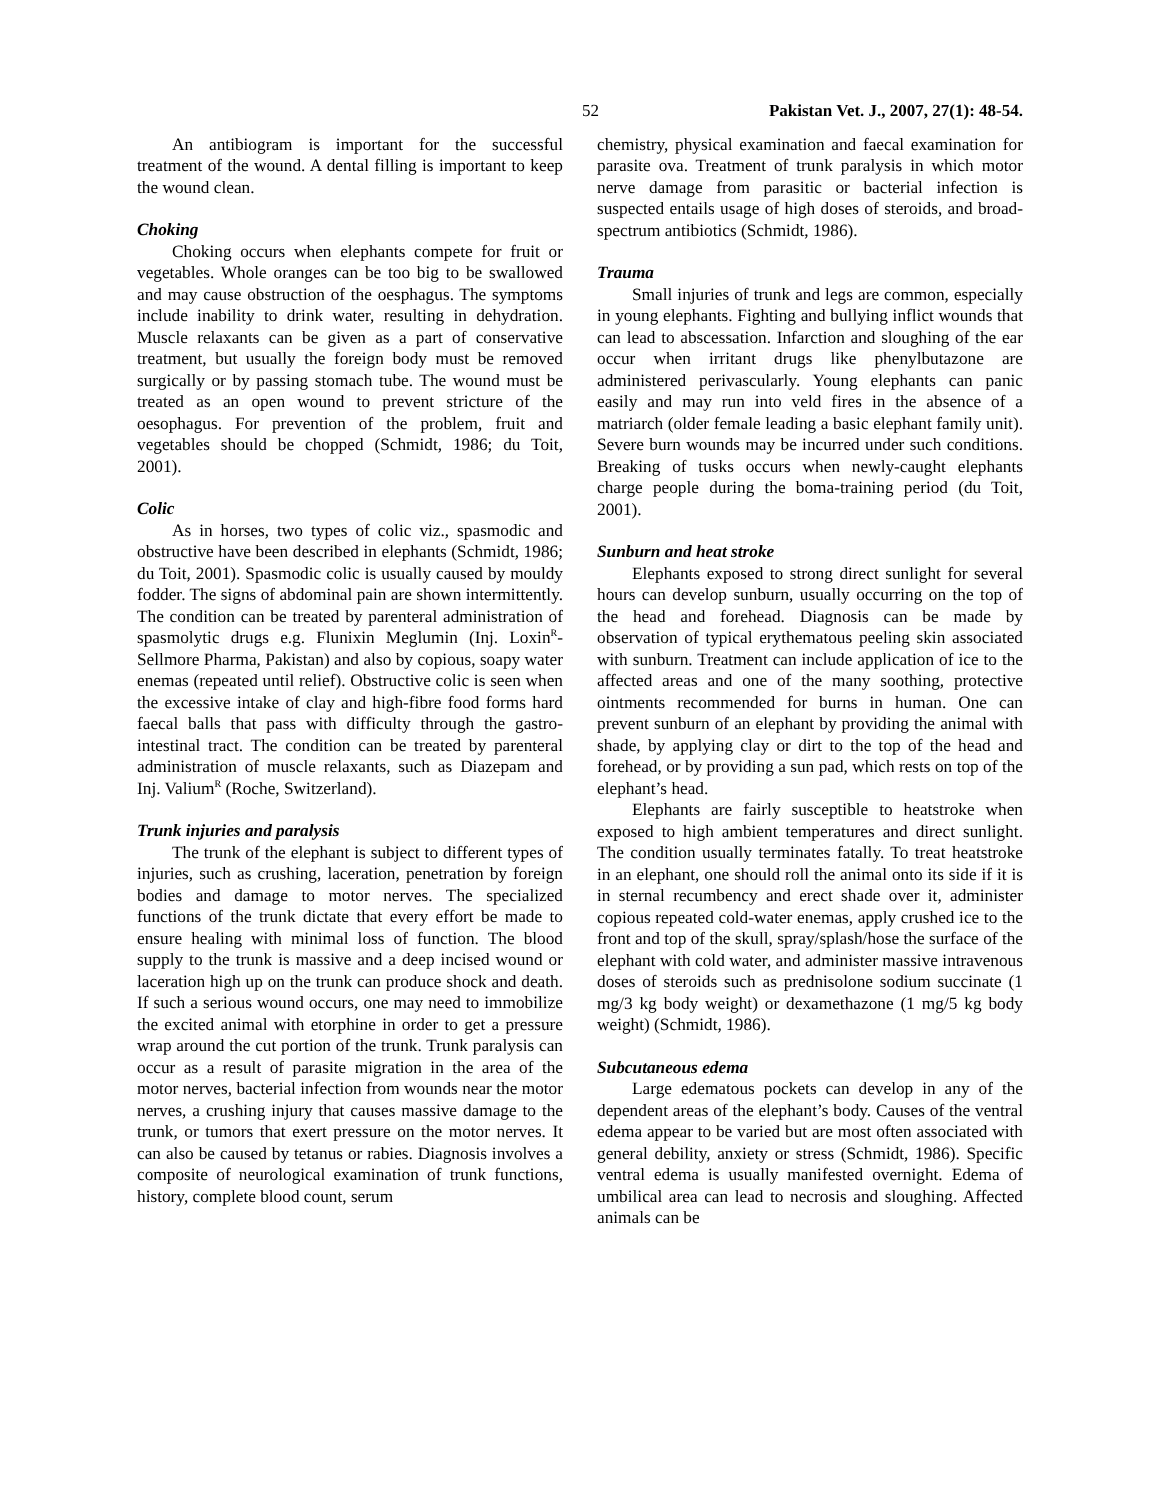52 Pakistan Vet. J., 2007, 27(1): 48-54.
An antibiogram is important for the successful treatment of the wound. A dental filling is important to keep the wound clean.
Choking
Choking occurs when elephants compete for fruit or vegetables. Whole oranges can be too big to be swallowed and may cause obstruction of the oesphagus. The symptoms include inability to drink water, resulting in dehydration. Muscle relaxants can be given as a part of conservative treatment, but usually the foreign body must be removed surgically or by passing stomach tube. The wound must be treated as an open wound to prevent stricture of the oesophagus. For prevention of the problem, fruit and vegetables should be chopped (Schmidt, 1986; du Toit, 2001).
Colic
As in horses, two types of colic viz., spasmodic and obstructive have been described in elephants (Schmidt, 1986; du Toit, 2001). Spasmodic colic is usually caused by mouldy fodder. The signs of abdominal pain are shown intermittently. The condition can be treated by parenteral administration of spasmolytic drugs e.g. Flunixin Meglumin (Inj. Loxin<sup>R</sup>-Sellmore Pharma, Pakistan) and also by copious, soapy water enemas (repeated until relief). Obstructive colic is seen when the excessive intake of clay and high-fibre food forms hard faecal balls that pass with difficulty through the gastro-intestinal tract. The condition can be treated by parenteral administration of muscle relaxants, such as Diazepam and Inj. Valium<sup>R</sup> (Roche, Switzerland).
Trunk injuries and paralysis
The trunk of the elephant is subject to different types of injuries, such as crushing, laceration, penetration by foreign bodies and damage to motor nerves. The specialized functions of the trunk dictate that every effort be made to ensure healing with minimal loss of function. The blood supply to the trunk is massive and a deep incised wound or laceration high up on the trunk can produce shock and death. If such a serious wound occurs, one may need to immobilize the excited animal with etorphine in order to get a pressure wrap around the cut portion of the trunk. Trunk paralysis can occur as a result of parasite migration in the area of the motor nerves, bacterial infection from wounds near the motor nerves, a crushing injury that causes massive damage to the trunk, or tumors that exert pressure on the motor nerves. It can also be caused by tetanus or rabies. Diagnosis involves a composite of neurological examination of trunk functions, history, complete blood count, serum
chemistry, physical examination and faecal examination for parasite ova. Treatment of trunk paralysis in which motor nerve damage from parasitic or bacterial infection is suspected entails usage of high doses of steroids, and broad-spectrum antibiotics (Schmidt, 1986).
Trauma
Small injuries of trunk and legs are common, especially in young elephants. Fighting and bullying inflict wounds that can lead to abscessation. Infarction and sloughing of the ear occur when irritant drugs like phenylbutazone are administered perivascularly. Young elephants can panic easily and may run into veld fires in the absence of a matriarch (older female leading a basic elephant family unit). Severe burn wounds may be incurred under such conditions. Breaking of tusks occurs when newly-caught elephants charge people during the boma-training period (du Toit, 2001).
Sunburn and heat stroke
Elephants exposed to strong direct sunlight for several hours can develop sunburn, usually occurring on the top of the head and forehead. Diagnosis can be made by observation of typical erythematous peeling skin associated with sunburn. Treatment can include application of ice to the affected areas and one of the many soothing, protective ointments recommended for burns in human. One can prevent sunburn of an elephant by providing the animal with shade, by applying clay or dirt to the top of the head and forehead, or by providing a sun pad, which rests on top of the elephant’s head.
Elephants are fairly susceptible to heatstroke when exposed to high ambient temperatures and direct sunlight. The condition usually terminates fatally. To treat heatstroke in an elephant, one should roll the animal onto its side if it is in sternal recumbency and erect shade over it, administer copious repeated cold-water enemas, apply crushed ice to the front and top of the skull, spray/splash/hose the surface of the elephant with cold water, and administer massive intravenous doses of steroids such as prednisolone sodium succinate (1 mg/3 kg body weight) or dexamethazone (1 mg/5 kg body weight) (Schmidt, 1986).
Subcutaneous edema
Large edematous pockets can develop in any of the dependent areas of the elephant’s body. Causes of the ventral edema appear to be varied but are most often associated with general debility, anxiety or stress (Schmidt, 1986). Specific ventral edema is usually manifested overnight. Edema of umbilical area can lead to necrosis and sloughing. Affected animals can be